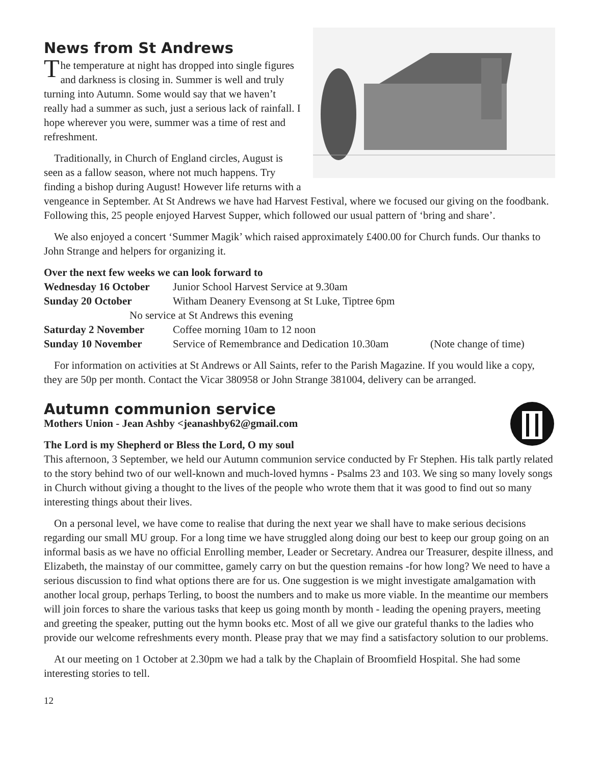News from St Andrews
The temperature at night has dropped into single figures and darkness is closing in. Summer is well and truly turning into Autumn. Some would say that we haven’t really had a summer as such, just a serious lack of rainfall. I hope wherever you were, summer was a time of rest and refreshment.
Traditionally, in Church of England circles, August is seen as a fallow season, where not much happens. Try finding a bishop during August! However life returns with a vengeance in September. At St Andrews we have had Harvest Festival, where we focused our giving on the foodbank. Following this, 25 people enjoyed Harvest Supper, which followed our usual pattern of ‘bring and share’.
We also enjoyed a concert ‘Summer Magik’ which raised approximately £400.00 for Church funds. Our thanks to John Strange and helpers for organizing it.
Over the next few weeks we can look forward to
| Wednesday 16 October | Junior School Harvest Service at 9.30am | |
| Sunday 20 October | Witham Deanery Evensong at St Luke, Tiptree 6pm | |
| No service at St Andrews this evening | | |
| Saturday 2 November | Coffee morning 10am to 12 noon | |
| Sunday 10 November | Service of Remembrance and Dedication 10.30am | (Note change of time) |
For information on activities at St Andrews or All Saints, refer to the Parish Magazine. If you would like a copy, they are 50p per month. Contact the Vicar 380958 or John Strange 381004, delivery can be arranged.
Autumn communion service
Mothers Union - Jean Ashby <jeanashby62@gmail.com
The Lord is my Shepherd or Bless the Lord, O my soul
This afternoon, 3 September, we held our Autumn communion service conducted by Fr Stephen. His talk partly related to the story behind two of our well-known and much-loved hymns - Psalms 23 and 103. We sing so many lovely songs in Church without giving a thought to the lives of the people who wrote them that it was good to find out so many interesting things about their lives.
On a personal level, we have come to realise that during the next year we shall have to make serious decisions regarding our small MU group. For a long time we have struggled along doing our best to keep our group going on an informal basis as we have no official Enrolling member, Leader or Secretary. Andrea our Treasurer, despite illness, and Elizabeth, the mainstay of our committee, gamely carry on but the question remains -for how long? We need to have a serious discussion to find what options there are for us. One suggestion is we might investigate amalgamation with another local group, perhaps Terling, to boost the numbers and to make us more viable. In the meantime our members will join forces to share the various tasks that keep us going month by month - leading the opening prayers, meeting and greeting the speaker, putting out the hymn books etc. Most of all we give our grateful thanks to the ladies who provide our welcome refreshments every month. Please pray that we may find a satisfactory solution to our problems.
At our meeting on 1 October at 2.30pm we had a talk by the Chaplain of Broomfield Hospital. She had some interesting stories to tell.
12